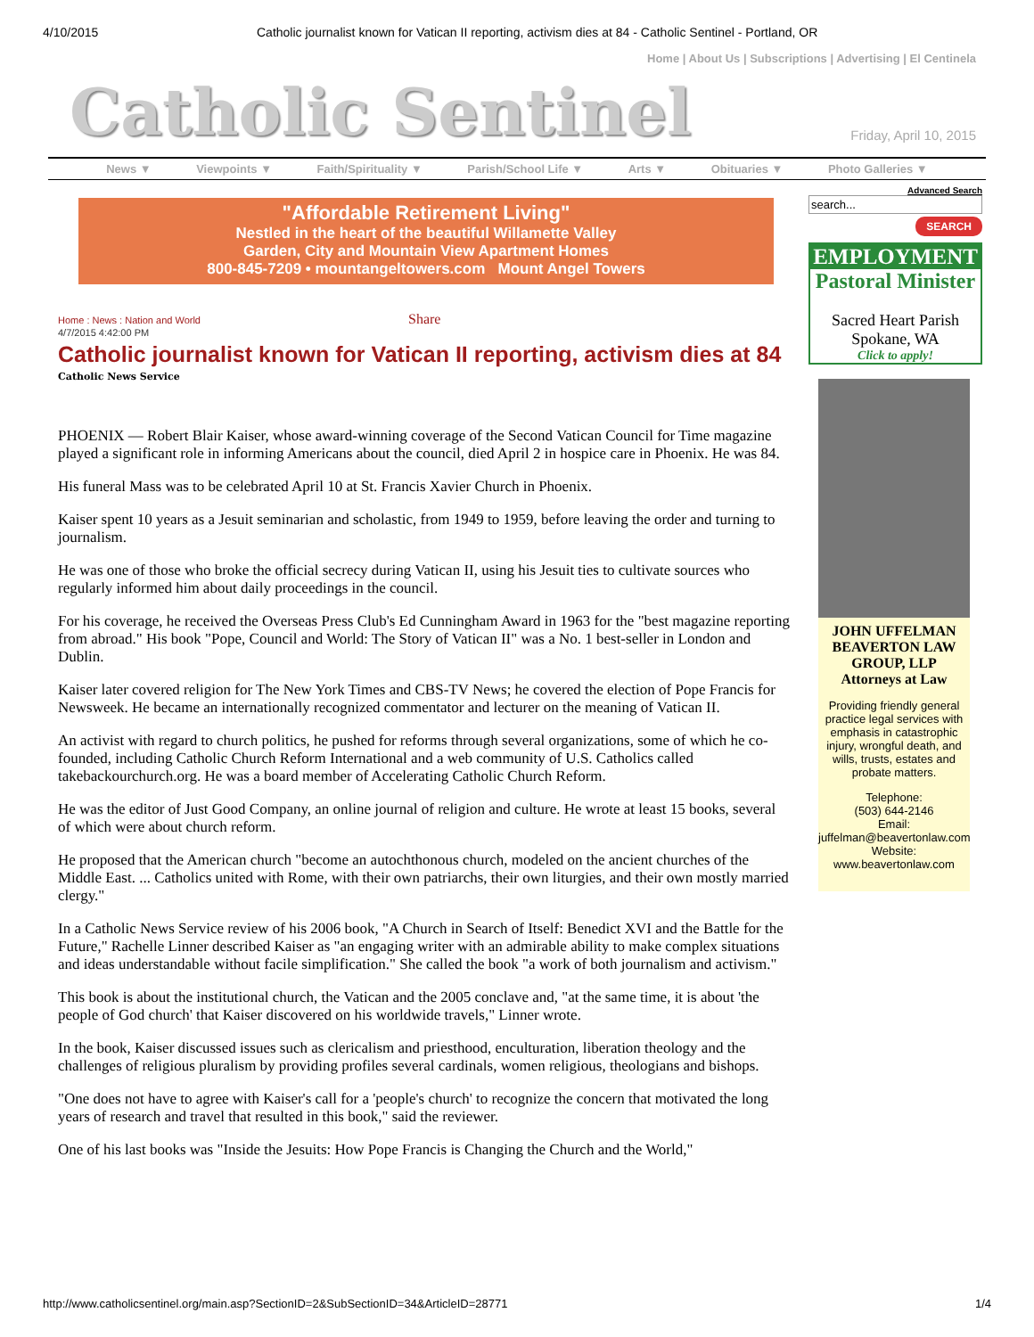4/10/2015 Catholic journalist known for Vatican II reporting, activism dies at 84 - Catholic Sentinel - Portland, OR
Home | About Us | Subscriptions | Advertising | El Centinela
Catholic Sentinel
Friday, April 10, 2015
News ▼ Viewpoints ▼ Faith/Spirituality ▼ Parish/School Life ▼ Arts ▼ Obituaries ▼ Photo Galleries ▼
"Affordable Retirement Living"
Nestled in the heart of the beautiful Willamette Valley
Garden, City and Mountain View Apartment Homes
800-845-7209 • mountangeltowers.com Mount Angel Towers
Home : News : Nation and World Share
4/7/2015 4:42:00 PM
Catholic journalist known for Vatican II reporting, activism dies at 84
Catholic News Service
PHOENIX — Robert Blair Kaiser, whose award-winning coverage of the Second Vatican Council for Time magazine played a significant role in informing Americans about the council, died April 2 in hospice care in Phoenix. He was 84.
His funeral Mass was to be celebrated April 10 at St. Francis Xavier Church in Phoenix.
Kaiser spent 10 years as a Jesuit seminarian and scholastic, from 1949 to 1959, before leaving the order and turning to journalism.
He was one of those who broke the official secrecy during Vatican II, using his Jesuit ties to cultivate sources who regularly informed him about daily proceedings in the council.
For his coverage, he received the Overseas Press Club's Ed Cunningham Award in 1963 for the "best magazine reporting from abroad." His book "Pope, Council and World: The Story of Vatican II" was a No. 1 best-seller in London and Dublin.
Kaiser later covered religion for The New York Times and CBS-TV News; he covered the election of Pope Francis for Newsweek. He became an internationally recognized commentator and lecturer on the meaning of Vatican II.
An activist with regard to church politics, he pushed for reforms through several organizations, some of which he co-founded, including Catholic Church Reform International and a web community of U.S. Catholics called takebackourchurch.org. He was a board member of Accelerating Catholic Church Reform.
He was the editor of Just Good Company, an online journal of religion and culture. He wrote at least 15 books, several of which were about church reform.
He proposed that the American church "become an autochthonous church, modeled on the ancient churches of the Middle East. ... Catholics united with Rome, with their own patriarchs, their own liturgies, and their own mostly married clergy."
In a Catholic News Service review of his 2006 book, "A Church in Search of Itself: Benedict XVI and the Battle for the Future," Rachelle Linner described Kaiser as "an engaging writer with an admirable ability to make complex situations and ideas understandable without facile simplification." She called the book "a work of both journalism and activism."
This book is about the institutional church, the Vatican and the 2005 conclave and, "at the same time, it is about 'the people of God church' that Kaiser discovered on his worldwide travels," Linner wrote.
In the book, Kaiser discussed issues such as clericalism and priesthood, enculturation, liberation theology and the challenges of religious pluralism by providing profiles several cardinals, women religious, theologians and bishops.
"One does not have to agree with Kaiser's call for a 'people's church' to recognize the concern that motivated the long years of research and travel that resulted in this book," said the reviewer.
One of his last books was "Inside the Jesuits: How Pope Francis is Changing the Church and the World,"
Advanced Search
search...
SEARCH
EMPLOYMENT
Pastoral Minister
Sacred Heart Parish
Spokane, WA
Click to apply!
JOHN UFFELMAN
BEAVERTON LAW
GROUP, LLP
Attorneys at Law
Providing friendly general practice legal services with emphasis in catastrophic injury, wrongful death, and wills, trusts, estates and probate matters.
Telephone:
(503) 644-2146
Email:
juffelman@beavertonlaw.com
Website:
www.beavertonlaw.com
http://www.catholicsentinel.org/main.asp?SectionID=2&SubSectionID=34&ArticleID=28771 1/4